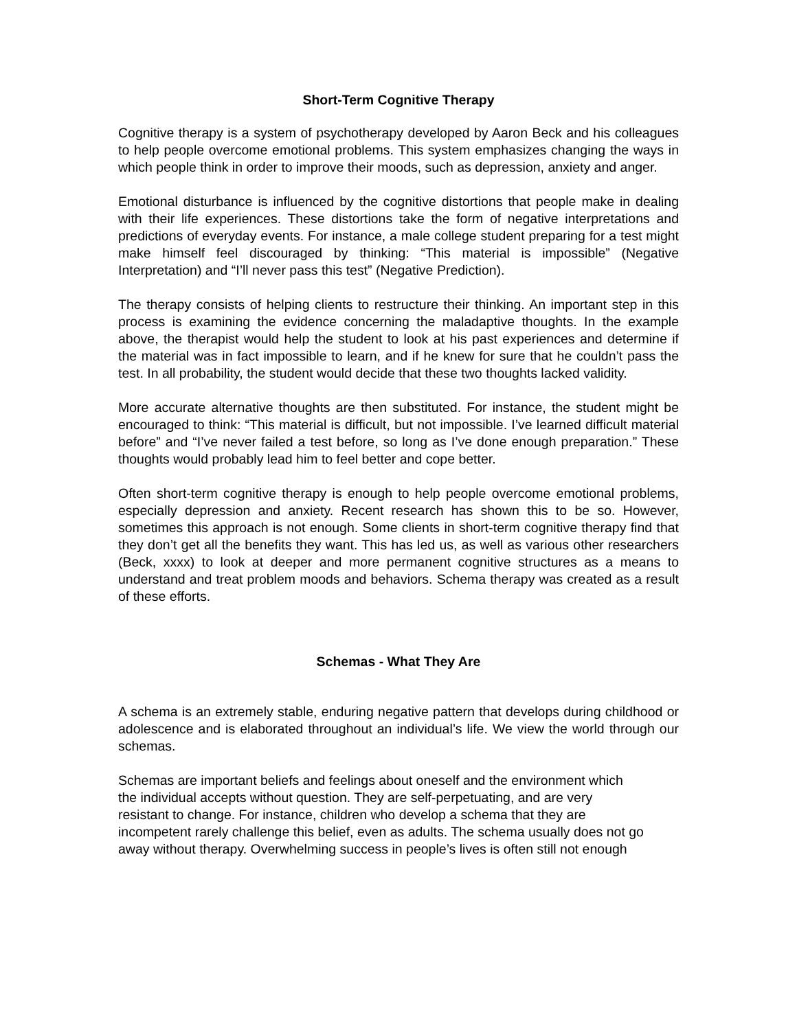Short-Term Cognitive Therapy
Cognitive therapy is a system of psychotherapy developed by Aaron Beck and his colleagues to help people overcome emotional problems. This system emphasizes changing the ways in which people think in order to improve their moods, such as depression, anxiety and anger.
Emotional disturbance is influenced by the cognitive distortions that people make in dealing with their life experiences. These distortions take the form of negative interpretations and predictions of everyday events. For instance, a male college student preparing for a test might make himself feel discouraged by thinking: “This material is impossible” (Negative Interpretation) and “I’ll never pass this test” (Negative Prediction).
The therapy consists of helping clients to restructure their thinking. An important step in this process is examining the evidence concerning the maladaptive thoughts. In the example above, the therapist would help the student to look at his past experiences and determine if the material was in fact impossible to learn, and if he knew for sure that he couldn’t pass the test. In all probability, the student would decide that these two thoughts lacked validity.
More accurate alternative thoughts are then substituted. For instance, the student might be encouraged to think: “This material is difficult, but not impossible. I’ve learned difficult material before” and “I’ve never failed a test before, so long as I’ve done enough preparation.” These thoughts would probably lead him to feel better and cope better.
Often short-term cognitive therapy is enough to help people overcome emotional problems, especially depression and anxiety. Recent research has shown this to be so. However, sometimes this approach is not enough. Some clients in short-term cognitive therapy find that they don’t get all the benefits they want. This has led us, as well as various other researchers (Beck, xxxx) to look at deeper and more permanent cognitive structures as a means to understand and treat problem moods and behaviors. Schema therapy was created as a result of these efforts.
Schemas - What They Are
A schema is an extremely stable, enduring negative pattern that develops during childhood or adolescence and is elaborated throughout an individual’s life. We view the world through our schemas.
Schemas are important beliefs and feelings about oneself and the environment which
the individual accepts without question. They are self-perpetuating, and are very
resistant to change. For instance, children who develop a schema that they are
incompetent rarely challenge this belief, even as adults. The schema usually does not go
away without therapy. Overwhelming success in people’s lives is often still not enough